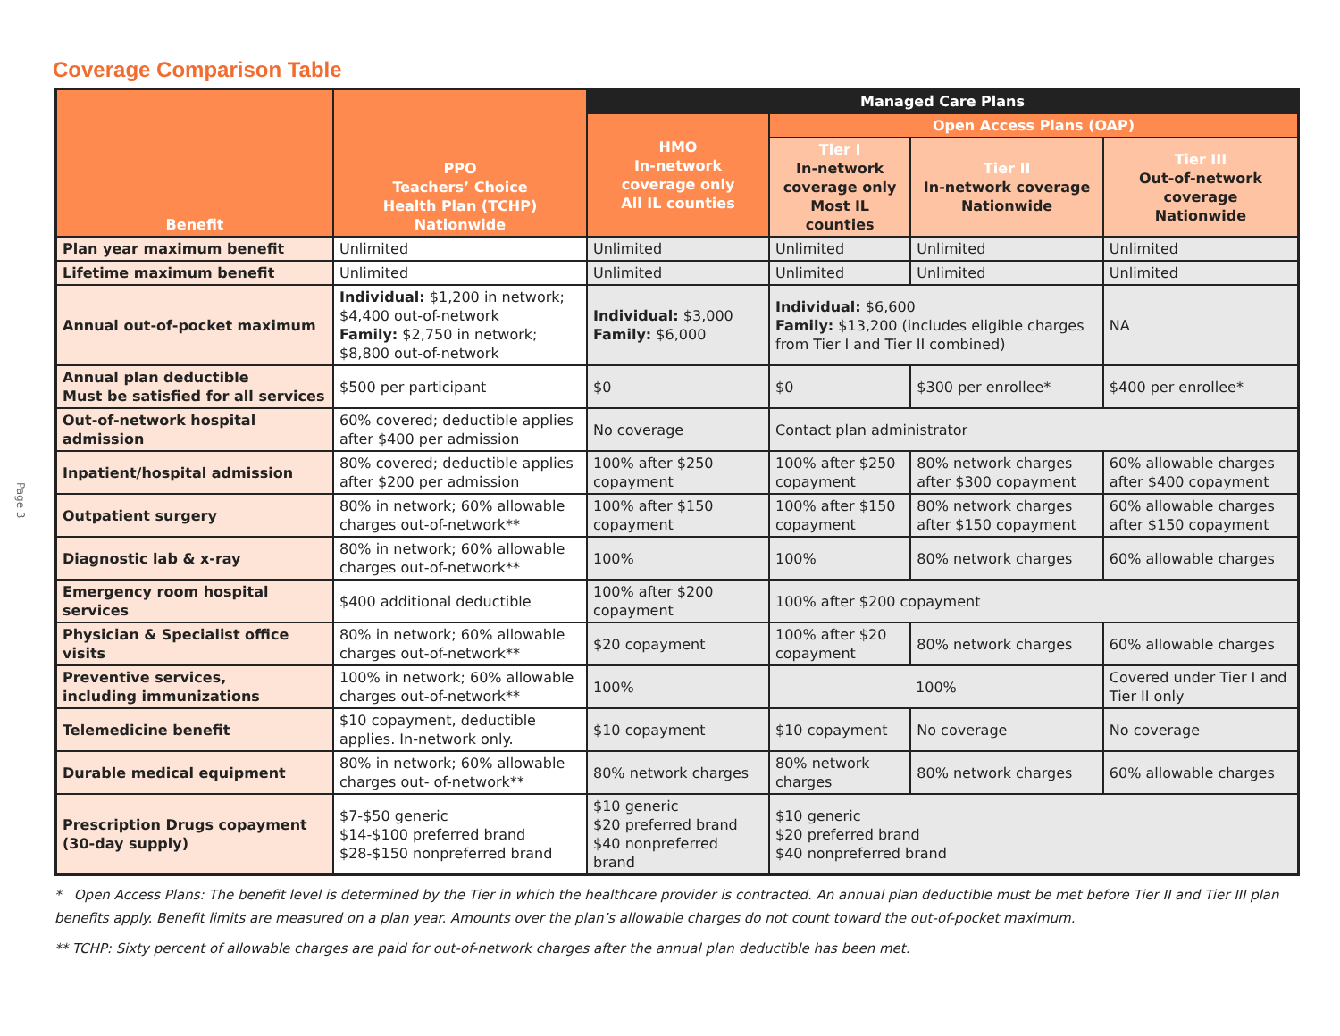Page 3
Coverage Comparison Table
| Benefit | PPO Teachers’ Choice Health Plan (TCHP) Nationwide | Managed Care Plans | | | |
| --- | --- | --- | --- | --- | --- |
| | | HMO In-network coverage only All IL counties | Open Access Plans (OAP) | | |
| | | | Tier I In-network coverage only Most IL counties | Tier II In-network coverage Nationwide | Tier III Out-of-network coverage Nationwide |
| Plan year maximum benefit | Unlimited | Unlimited | Unlimited | Unlimited | Unlimited |
| Lifetime maximum benefit | Unlimited | Unlimited | Unlimited | Unlimited | Unlimited |
| Annual out-of-pocket maximum | Individual: $1,200 in network; $4,400 out-of-network Family: $2,750 in network; $8,800 out-of-network | Individual: $3,000 Family: $6,000 | Individual: $6,600 Family: $13,200 (includes eligible charges from Tier I and Tier II combined) | | NA |
| Annual plan deductible Must be satisfied for all services | $500 per participant | $0 | $0 | $300 per enrollee* | $400 per enrollee* |
| Out-of-network hospital admission | 60% covered; deductible applies after $400 per admission | No coverage | Contact plan administrator | | |
| Inpatient/hospital admission | 80% covered; deductible applies after $200 per admission | 100% after $250 copayment | 100% after $250 copayment | 80% network charges after $300 copayment | 60% allowable charges after $400 copayment |
| Outpatient surgery | 80% in network; 60% allowable charges out-of-network** | 100% after $150 copayment | 100% after $150 copayment | 80% network charges after $150 copayment | 60% allowable charges after $150 copayment |
| Diagnostic lab & x-ray | 80% in network; 60% allowable charges out-of-network** | 100% | 100% | 80% network charges | 60% allowable charges |
| Emergency room hospital services | $400 additional deductible | 100% after $200 copayment | 100% after $200 copayment | | |
| Physician & Specialist office visits | 80% in network; 60% allowable charges out-of-network** | $20 copayment | 100% after $20 copayment | 80% network charges | 60% allowable charges |
| Preventive services, including immunizations | 100% in network; 60% allowable charges out-of-network** | 100% | 100% | | Covered under Tier I and Tier II only |
| Telemedicine benefit | $10 copayment, deductible applies. In-network only. | $10 copayment | $10 copayment | No coverage | No coverage |
| Durable medical equipment | 80% in network; 60% allowable charges out- of-network** | 80% network charges | 80% network charges | 80% network charges | 60% allowable charges |
| Prescription Drugs copayment (30-day supply) | $7-$50 generic $14-$100 preferred brand $28-$150 nonpreferred brand | $10 generic $20 preferred brand $40 nonpreferred brand | $10 generic $20 preferred brand $40 nonpreferred brand | | |
* Open Access Plans: The benefit level is determined by the Tier in which the healthcare provider is contracted. An annual plan deductible must be met before Tier II and Tier III plan benefits apply. Benefit limits are measured on a plan year. Amounts over the plan’s allowable charges do not count toward the out-of-pocket maximum.
** TCHP: Sixty percent of allowable charges are paid for out-of-network charges after the annual plan deductible has been met.